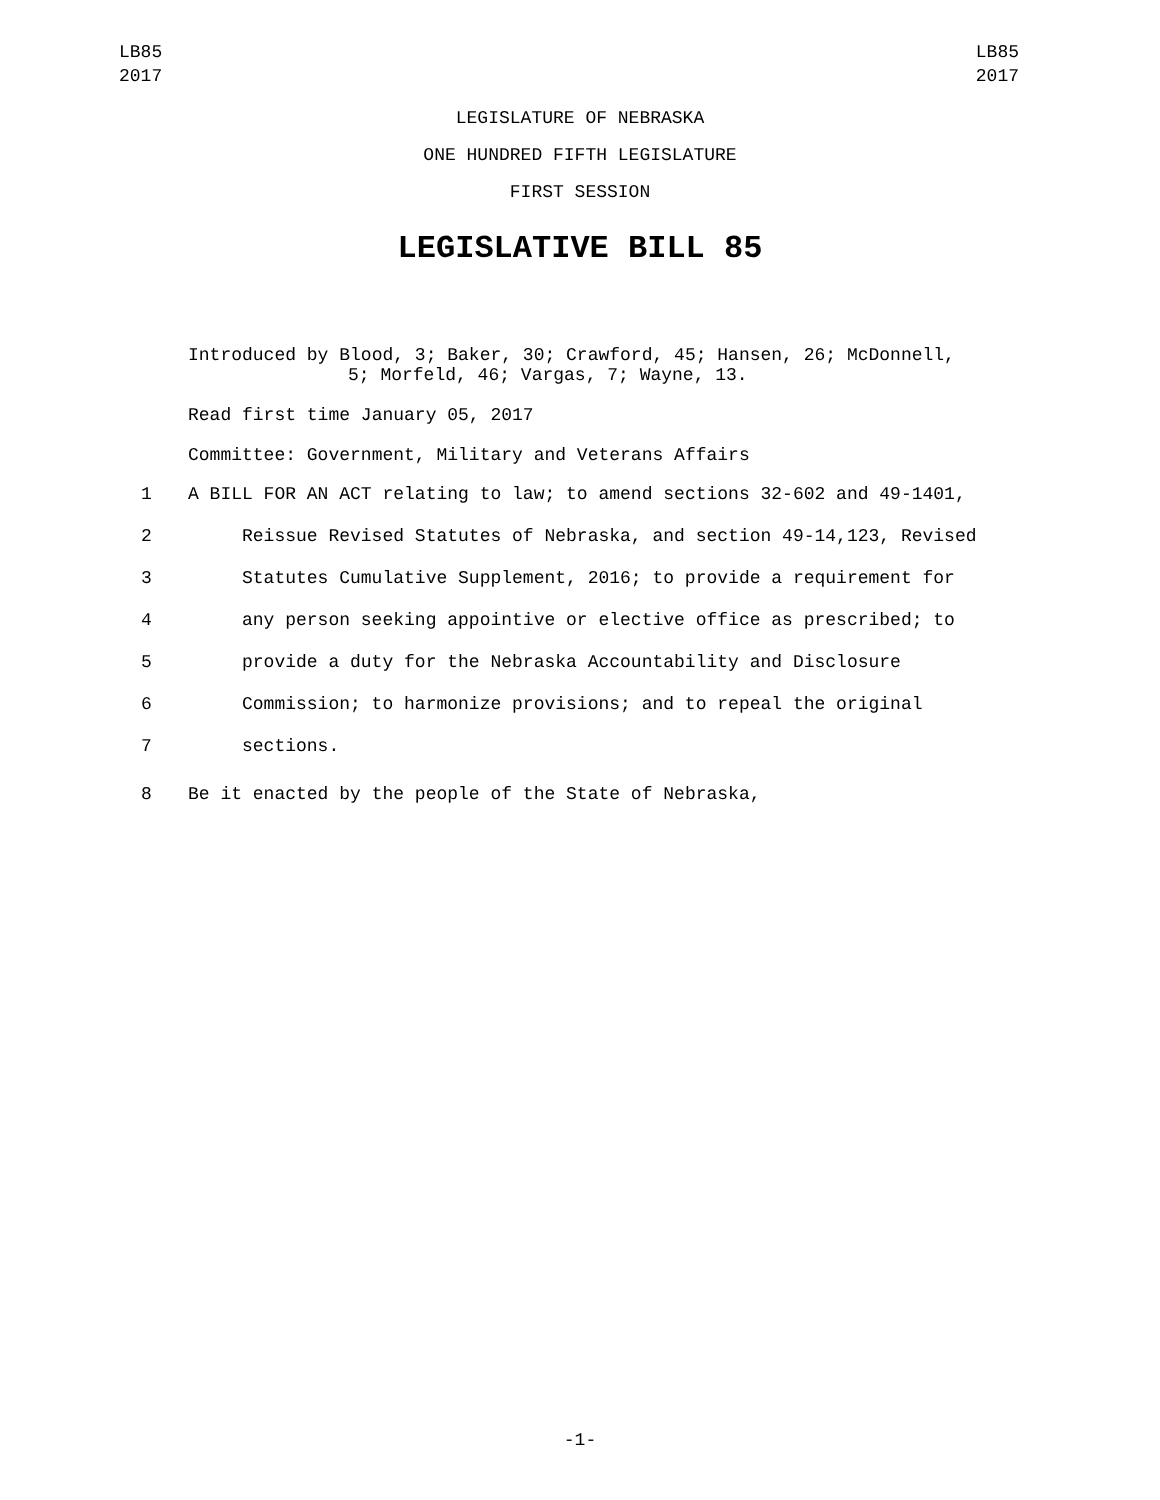LB85
2017
LB85
2017
LEGISLATURE OF NEBRASKA
ONE HUNDRED FIFTH LEGISLATURE
FIRST SESSION
LEGISLATIVE BILL 85
Introduced by Blood, 3; Baker, 30; Crawford, 45; Hansen, 26; McDonnell,
5; Morfeld, 46; Vargas, 7; Wayne, 13.
Read first time January 05, 2017
Committee: Government, Military and Veterans Affairs
1 A BILL FOR AN ACT relating to law; to amend sections 32-602 and 49-1401,
2 Reissue Revised Statutes of Nebraska, and section 49-14,123, Revised
3 Statutes Cumulative Supplement, 2016; to provide a requirement for
4 any person seeking appointive or elective office as prescribed; to
5 provide a duty for the Nebraska Accountability and Disclosure
6 Commission; to harmonize provisions; and to repeal the original
7 sections.
8 Be it enacted by the people of the State of Nebraska,
-1-